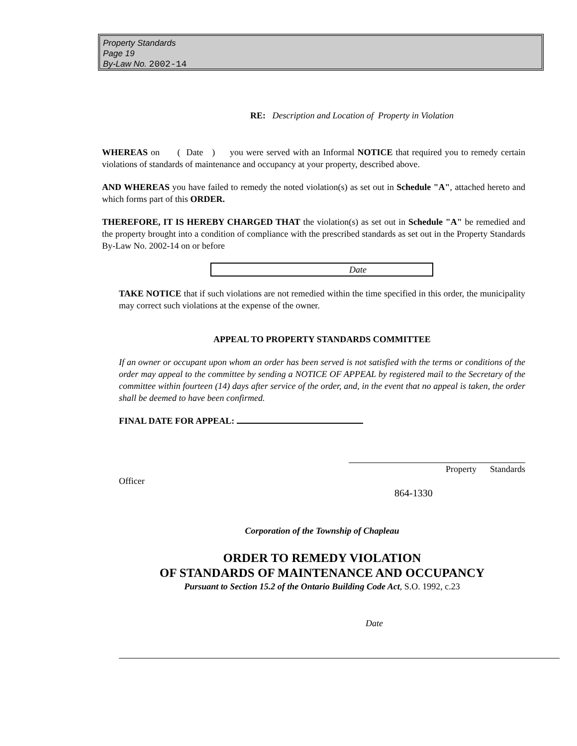Property Standards
Page 19
By-Law No. 2002-14
RE: Description and Location of Property in Violation
WHEREAS on ( Date ) you were served with an Informal NOTICE that required you to remedy certain violations of standards of maintenance and occupancy at your property, described above.
AND WHEREAS you have failed to remedy the noted violation(s) as set out in Schedule "A", attached hereto and which forms part of this ORDER.
THEREFORE, IT IS HEREBY CHARGED THAT the violation(s) as set out in Schedule "A" be remedied and the property brought into a condition of compliance with the prescribed standards as set out in the Property Standards By-Law No. 2002-14 on or before
Date
TAKE NOTICE that if such violations are not remedied within the time specified in this order, the municipality may correct such violations at the expense of the owner.
APPEAL TO PROPERTY STANDARDS COMMITTEE
If an owner or occupant upon whom an order has been served is not satisfied with the terms or conditions of the order may appeal to the committee by sending a NOTICE OF APPEAL by registered mail to the Secretary of the committee within fourteen (14) days after service of the order, and, in the event that no appeal is taken, the order shall be deemed to have been confirmed.
FINAL DATE FOR APPEAL:
Property Standards
Officer
864-1330
Corporation of the Township of Chapleau
ORDER TO REMEDY VIOLATION
OF STANDARDS OF MAINTENANCE AND OCCUPANCY
Pursuant to Section 15.2 of the Ontario Building Code Act, S.O. 1992, c.23
Date